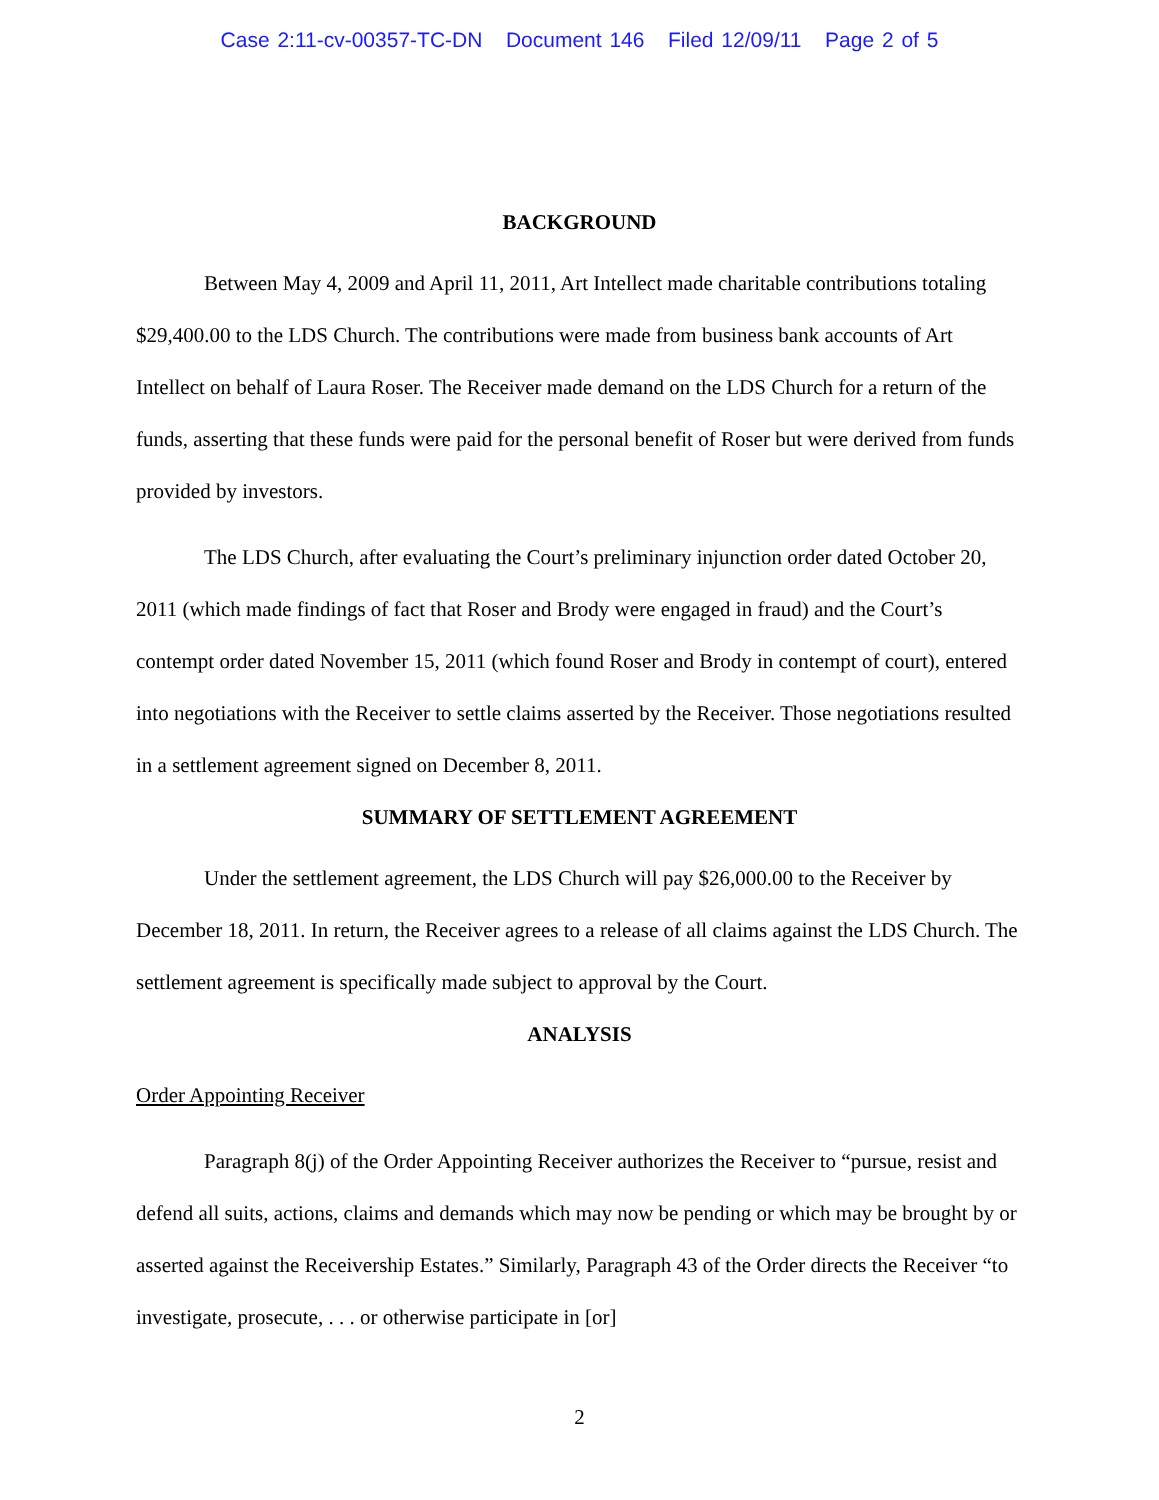Case 2:11-cv-00357-TC-DN Document 146 Filed 12/09/11 Page 2 of 5
BACKGROUND
Between May 4, 2009 and April 11, 2011, Art Intellect made charitable contributions totaling $29,400.00 to the LDS Church. The contributions were made from business bank accounts of Art Intellect on behalf of Laura Roser. The Receiver made demand on the LDS Church for a return of the funds, asserting that these funds were paid for the personal benefit of Roser but were derived from funds provided by investors.
The LDS Church, after evaluating the Court’s preliminary injunction order dated October 20, 2011 (which made findings of fact that Roser and Brody were engaged in fraud) and the Court’s contempt order dated November 15, 2011 (which found Roser and Brody in contempt of court), entered into negotiations with the Receiver to settle claims asserted by the Receiver. Those negotiations resulted in a settlement agreement signed on December 8, 2011.
SUMMARY OF SETTLEMENT AGREEMENT
Under the settlement agreement, the LDS Church will pay $26,000.00 to the Receiver by December 18, 2011. In return, the Receiver agrees to a release of all claims against the LDS Church. The settlement agreement is specifically made subject to approval by the Court.
ANALYSIS
Order Appointing Receiver
Paragraph 8(j) of the Order Appointing Receiver authorizes the Receiver to “pursue, resist and defend all suits, actions, claims and demands which may now be pending or which may be brought by or asserted against the Receivership Estates.” Similarly, Paragraph 43 of the Order directs the Receiver “to investigate, prosecute, . . . or otherwise participate in [or]
2